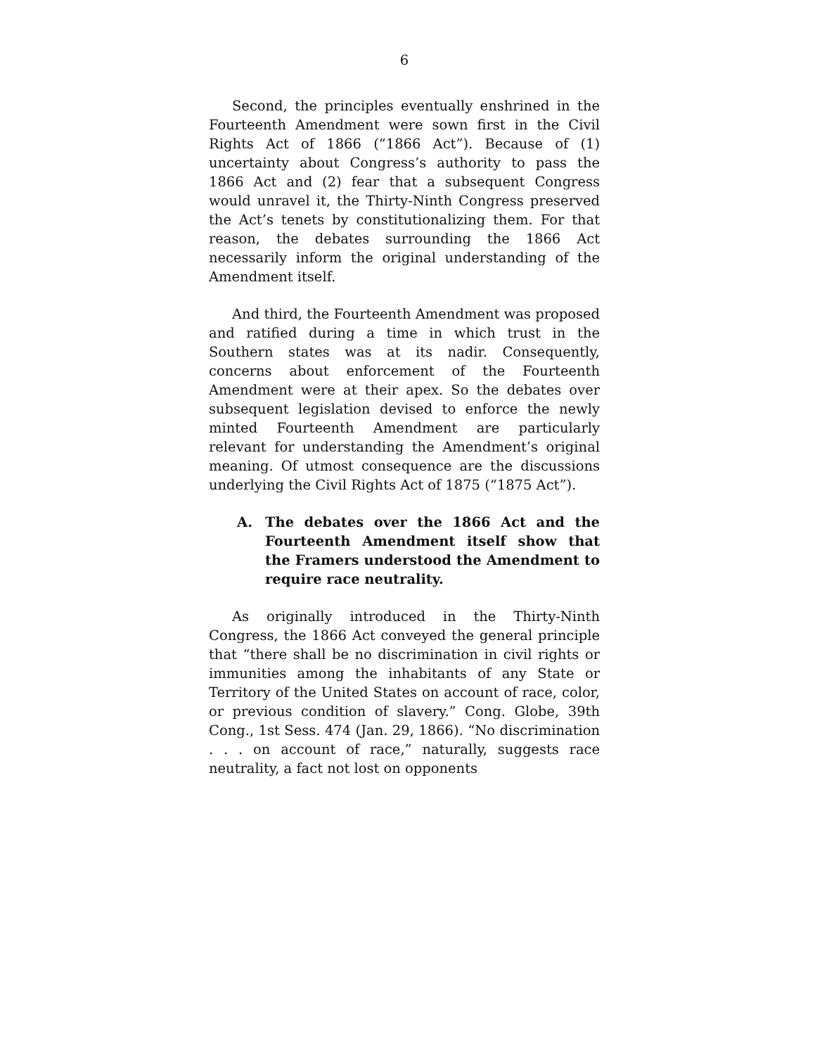6
Second, the principles eventually enshrined in the Fourteenth Amendment were sown first in the Civil Rights Act of 1866 (“1866 Act”). Because of (1) uncertainty about Congress’s authority to pass the 1866 Act and (2) fear that a subsequent Congress would unravel it, the Thirty-Ninth Congress preserved the Act’s tenets by constitutionalizing them. For that reason, the debates surrounding the 1866 Act necessarily inform the original understanding of the Amendment itself.
And third, the Fourteenth Amendment was proposed and ratified during a time in which trust in the Southern states was at its nadir. Consequently, concerns about enforcement of the Fourteenth Amendment were at their apex. So the debates over subsequent legislation devised to enforce the newly minted Fourteenth Amendment are particularly relevant for understanding the Amendment’s original meaning. Of utmost consequence are the discussions underlying the Civil Rights Act of 1875 (“1875 Act”).
A. The debates over the 1866 Act and the Fourteenth Amendment itself show that the Framers understood the Amendment to require race neutrality.
As originally introduced in the Thirty-Ninth Congress, the 1866 Act conveyed the general principle that “there shall be no discrimination in civil rights or immunities among the inhabitants of any State or Territory of the United States on account of race, color, or previous condition of slavery.” Cong. Globe, 39th Cong., 1st Sess. 474 (Jan. 29, 1866). “No discrimination . . . on account of race,” naturally, suggests race neutrality, a fact not lost on opponents